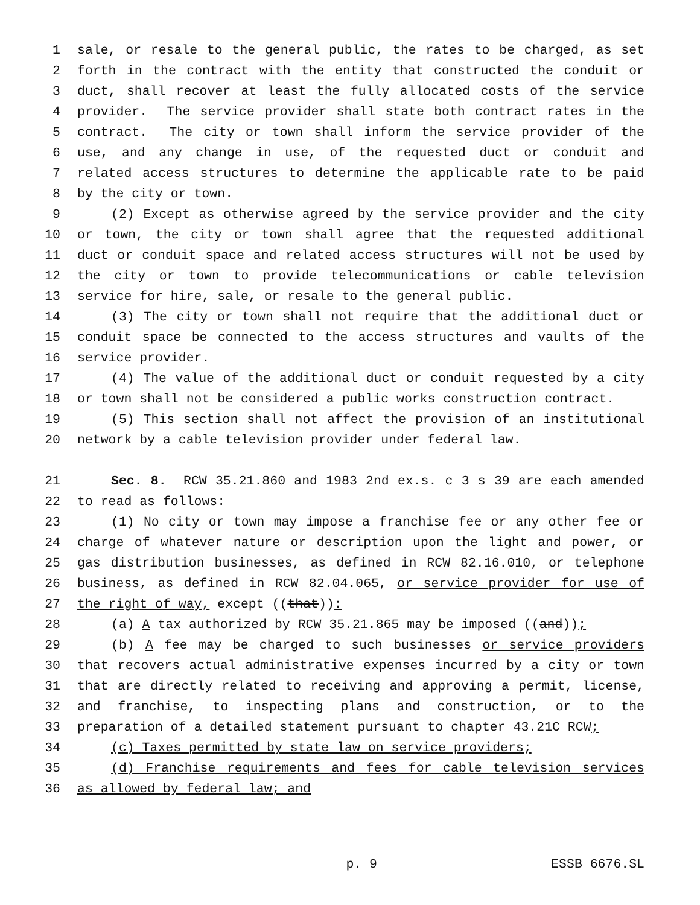1 sale, or resale to the general public, the rates to be charged, as set
2 forth in the contract with the entity that constructed the conduit or
3 duct, shall recover at least the fully allocated costs of the service
4 provider. The service provider shall state both contract rates in the
5 contract. The city or town shall inform the service provider of the
6 use, and any change in use, of the requested duct or conduit and
7 related access structures to determine the applicable rate to be paid
8 by the city or town.
9 (2) Except as otherwise agreed by the service provider and the city
10 or town, the city or town shall agree that the requested additional
11 duct or conduit space and related access structures will not be used by
12 the city or town to provide telecommunications or cable television
13 service for hire, sale, or resale to the general public.
14 (3) The city or town shall not require that the additional duct or
15 conduit space be connected to the access structures and vaults of the
16 service provider.
17 (4) The value of the additional duct or conduit requested by a city
18 or town shall not be considered a public works construction contract.
19 (5) This section shall not affect the provision of an institutional
20 network by a cable television provider under federal law.
21 Sec. 8. RCW 35.21.860 and 1983 2nd ex.s. c 3 s 39 are each amended
22 to read as follows:
23 (1) No city or town may impose a franchise fee or any other fee or
24 charge of whatever nature or description upon the light and power, or
25 gas distribution businesses, as defined in RCW 82.16.010, or telephone
26 business, as defined in RCW 82.04.065, or service provider for use of
27 the right of way, except ((that)):
28 (a) A tax authorized by RCW 35.21.865 may be imposed ((and));
29 (b) A fee may be charged to such businesses or service providers
30 that recovers actual administrative expenses incurred by a city or town
31 that are directly related to receiving and approving a permit, license,
32 and franchise, to inspecting plans and construction, or to the
33 preparation of a detailed statement pursuant to chapter 43.21C RCW;
34 (c) Taxes permitted by state law on service providers;
35 (d) Franchise requirements and fees for cable television services
36 as allowed by federal law; and
p. 9 ESSB 6676.SL